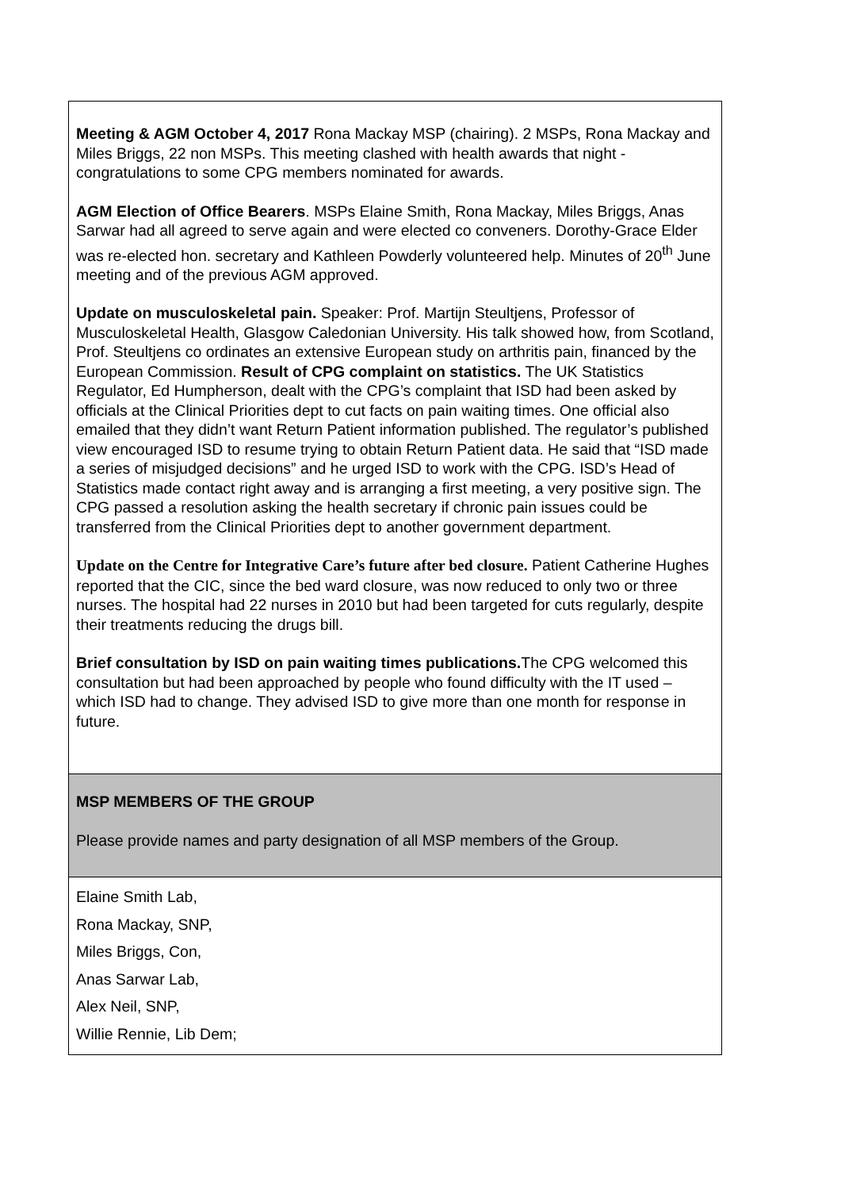| Meeting & AGM October 4, 2017 Rona Mackay MSP (chairing). 2 MSPs, Rona Mackay and Miles Briggs, 22 non MSPs. This meeting clashed with health awards that night -congratulations to some CPG members nominated for awards. AGM Election of Office Bearers . MSPs Elaine Smith, Rona Mackay, Miles Briggs, Anas Sarwar had all agreed to serve again and were elected co conveners. Dorothy-Grace Elder was re-elected hon. secretary and Kathleen Powderly volunteered help. Minutes of 20<sup>th</sup> June meeting and of the previous AGM approved. Update on musculoskeletal pain. Speaker: Prof. Martijn Steultjens, Professor of Musculoskeletal Health, Glasgow Caledonian University. His talk showed how, from Scotland, Prof. Steultjens co ordinates an extensive European study on arthritis pain, financed by the European Commission. Result of CPG complaint on statistics. The UK Statistics Regulator, Ed Humpherson, dealt with the CPG’s complaint that ISD had been asked by officials at the Clinical Priorities dept to cut facts on pain waiting times. One official also emailed that they didn’t want Return Patient information published. The regulator’s published view encouraged ISD to resume trying to obtain Return Patient data. He said that “ISD made a series of misjudged decisions” and he urged ISD to work with the CPG. ISD’s Head of Statistics made contact right away and is arranging a first meeting, a very positive sign. The CPG passed a resolution asking the health secretary if chronic pain issues could be transferred from the Clinical Priorities dept to another government department. Update on the Centre for Integrative Care’s future after bed closure. Patient Catherine Hughes reported that the CIC, since the bed ward closure, was now reduced to only two or three nurses. The hospital had 22 nurses in 2010 but had been targeted for cuts regularly, despite their treatments reducing the drugs bill. Brief consultation by ISD on pain waiting times publications. The CPG welcomed this consultation but had been approached by people who found difficulty with the IT used – which ISD had to change. They advised ISD to give more than one month for response in future. |
| MSP MEMBERS OF THE GROUP Please provide names and party designation of all MSP members of the Group. |
| Elaine Smith Lab, Rona Mackay, SNP, Miles Briggs, Con, Anas Sarwar Lab, Alex Neil, SNP, Willie Rennie, Lib Dem; |